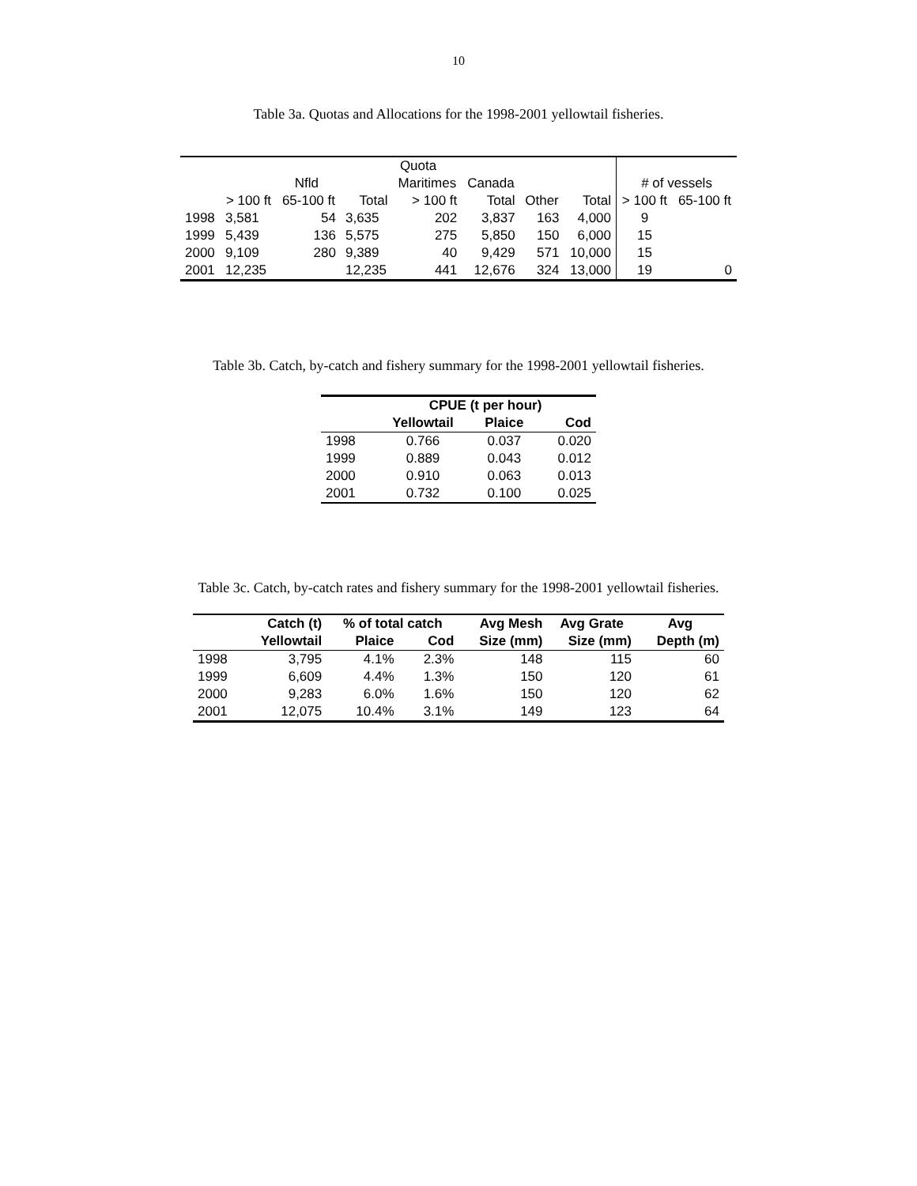10
Table 3a. Quotas and Allocations for the 1998-2001 yellowtail fisheries.
| | Quota | | | | | | | | |
| --- | --- | --- | --- | --- | --- | --- | --- | --- | --- |
| | Nfld | | | Maritimes | Canada | | | # of vessels | |
| | > 100 ft | 65-100 ft | Total | > 100 ft | Total | Other | Total | > 100 ft | 65-100 ft |
| 1998 | 3,581 | 54 | 3,635 | 202 | 3,837 | 163 | 4,000 | 9 | |
| 1999 | 5,439 | 136 | 5,575 | 275 | 5,850 | 150 | 6,000 | 15 | |
| 2000 | 9,109 | 280 | 9,389 | 40 | 9,429 | 571 | 10,000 | 15 | |
| 2001 | 12,235 | | 12,235 | 441 | 12,676 | 324 | 13,000 | 19 | 0 |
Table 3b. Catch, by-catch and fishery summary for the 1998-2001 yellowtail fisheries.
| | CPUE (t per hour) | | |
| --- | --- | --- | --- |
| | Yellowtail | Plaice | Cod |
| 1998 | 0.766 | 0.037 | 0.020 |
| 1999 | 0.889 | 0.043 | 0.012 |
| 2000 | 0.910 | 0.063 | 0.013 |
| 2001 | 0.732 | 0.100 | 0.025 |
Table 3c. Catch, by-catch rates and fishery summary for the 1998-2001 yellowtail fisheries.
| | Catch (t) | % of total catch | | Avg Mesh | Avg Grate | Avg |
| --- | --- | --- | --- | --- | --- | --- |
| | Yellowtail | Plaice | Cod | Size (mm) | Size (mm) | Depth (m) |
| 1998 | 3,795 | 4.1% | 2.3% | 148 | 115 | 60 |
| 1999 | 6,609 | 4.4% | 1.3% | 150 | 120 | 61 |
| 2000 | 9,283 | 6.0% | 1.6% | 150 | 120 | 62 |
| 2001 | 12,075 | 10.4% | 3.1% | 149 | 123 | 64 |